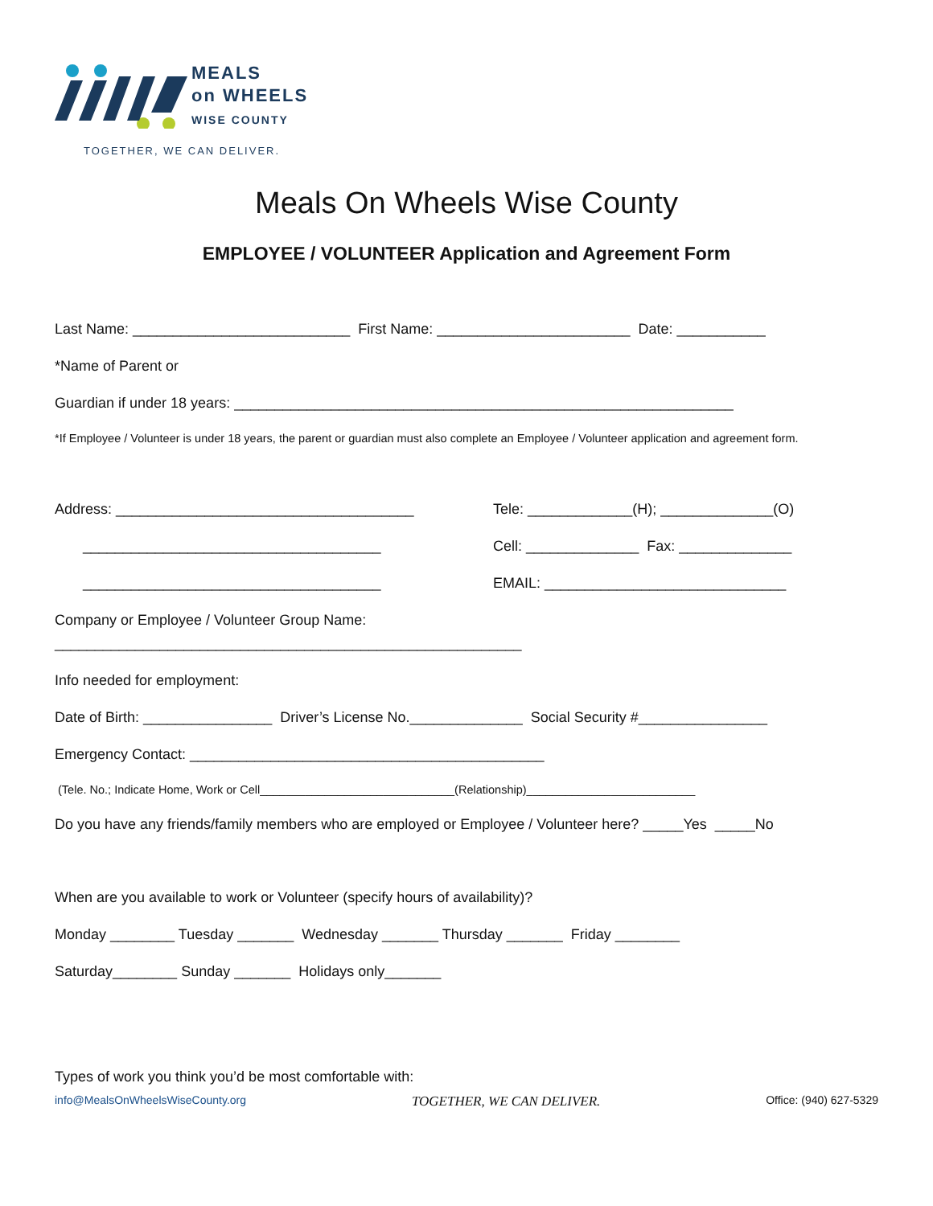MEALS
on WHEELS
WISE COUNTY
TOGETHER, WE CAN DELIVER.
Meals On Wheels Wise County
EMPLOYEE / VOLUNTEER Application and Agreement Form
Last Name: ___________________________ First Name: ________________________ Date: ___________
*Name of Parent or
Guardian if under 18 years: ______________________________________________________________
*If Employee / Volunteer is under 18 years, the parent or guardian must also complete an Employee / Volunteer application and agreement form.
Address: _____________________________________
Tele: _____________(H); ______________(O)
_____________________________________
Cell: ______________ Fax: ______________
_____________________________________
EMAIL: ______________________________
Company or Employee / Volunteer Group Name:
__________________________________________________________
Info needed for employment:
Date of Birth: ________________ Driver’s License No.______________ Social Security #________________
Emergency Contact: ____________________________________________
(Tele. No.; Indicate Home, Work or Cell______________________________(Relationship)__________________________
Do you have any friends/family members who are employed or Employee / Volunteer here? _____Yes _____No
When are you available to work or Volunteer (specify hours of availability)?
Monday ________ Tuesday _______ Wednesday _______ Thursday _______ Friday ________
Saturday________ Sunday _______ Holidays only_______
Types of work you think you’d be most comfortable with:
info@MealsOnWheelsWiseCounty.org TOGETHER, WE CAN DELIVER. Office: (940) 627-5329